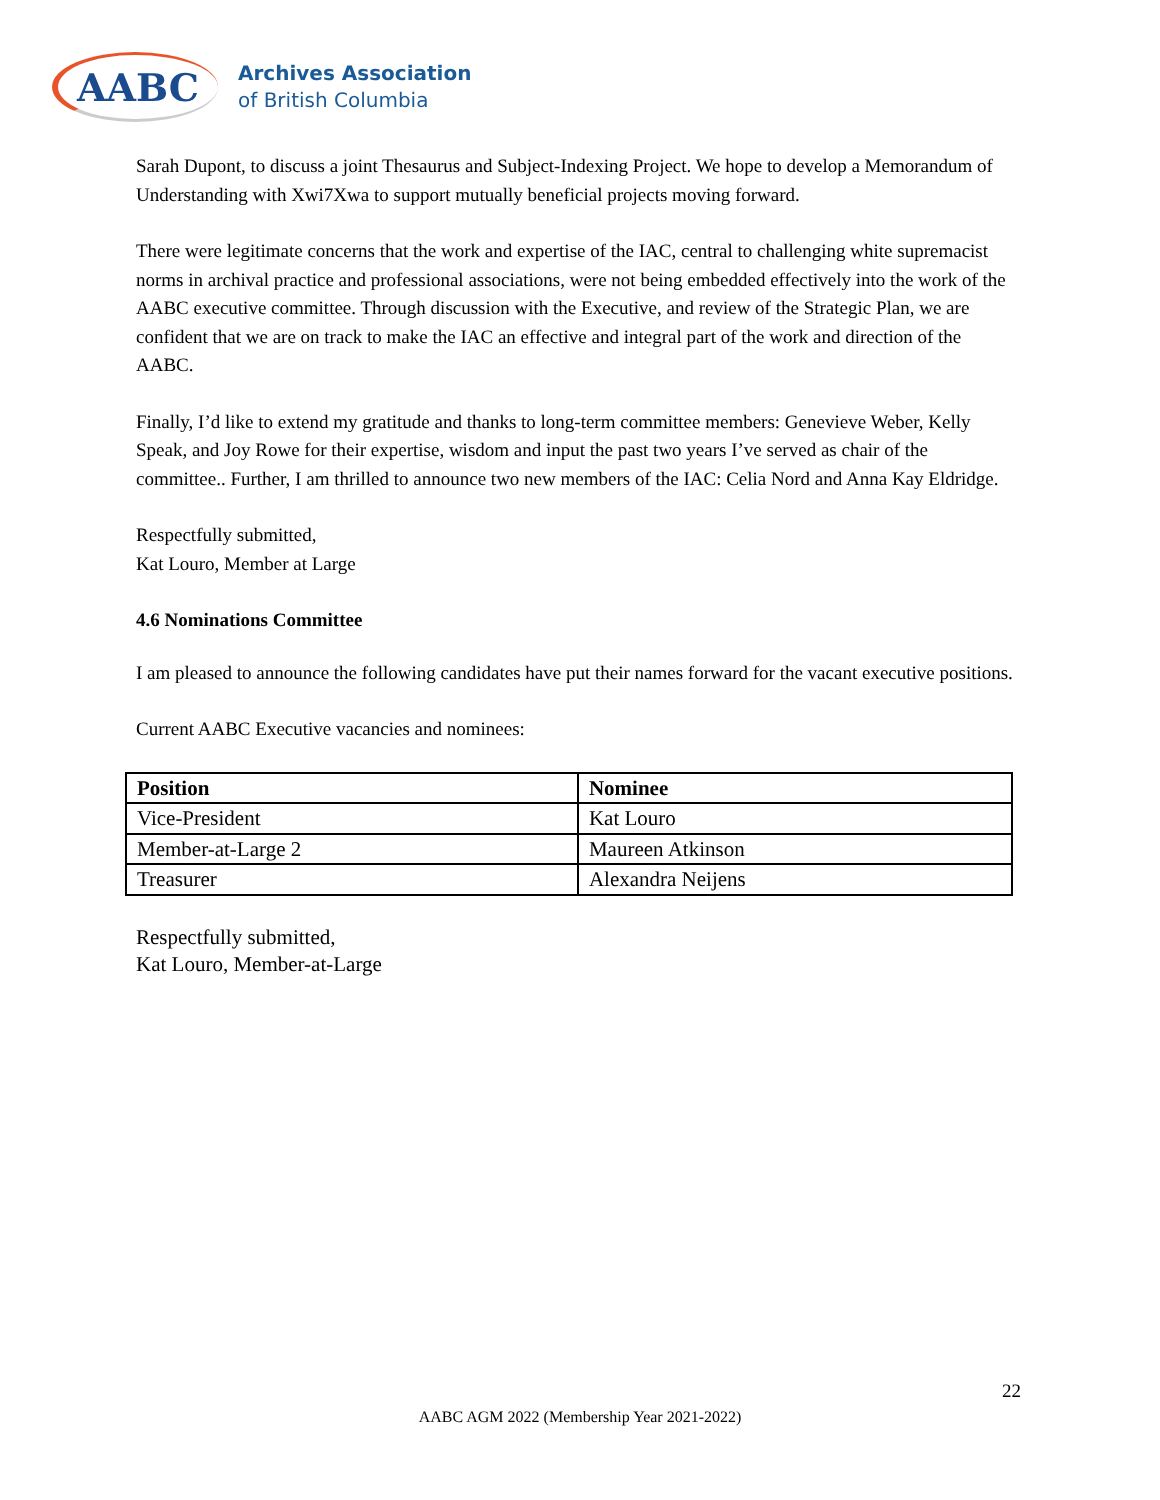AABC
Archives Association
of British Columbia
Sarah Dupont, to discuss a joint Thesaurus and Subject-Indexing Project. We hope to develop a Memorandum of Understanding with Xwi7Xwa to support mutually beneficial projects moving forward.
There were legitimate concerns that the work and expertise of the IAC, central to challenging white supremacist norms in archival practice and professional associations, were not being embedded effectively into the work of the AABC executive committee. Through discussion with the Executive, and review of the Strategic Plan, we are confident that we are on track to make the IAC an effective and integral part of the work and direction of the AABC.
Finally, I’d like to extend my gratitude and thanks to long-term committee members: Genevieve Weber, Kelly Speak, and Joy Rowe for their expertise, wisdom and input the past two years I’ve served as chair of the committee.. Further, I am thrilled to announce two new members of the IAC: Celia Nord and Anna Kay Eldridge.
Respectfully submitted,
Kat Louro, Member at Large
4.6 Nominations Committee
I am pleased to announce the following candidates have put their names forward for the vacant executive positions.
Current AABC Executive vacancies and nominees:
| Position | Nominee |
| --- | --- |
| Vice-President | Kat Louro |
| Member-at-Large 2 | Maureen Atkinson |
| Treasurer | Alexandra Neijens |
Respectfully submitted,
Kat Louro, Member-at-Large
22
AABC AGM 2022 (Membership Year 2021-2022)